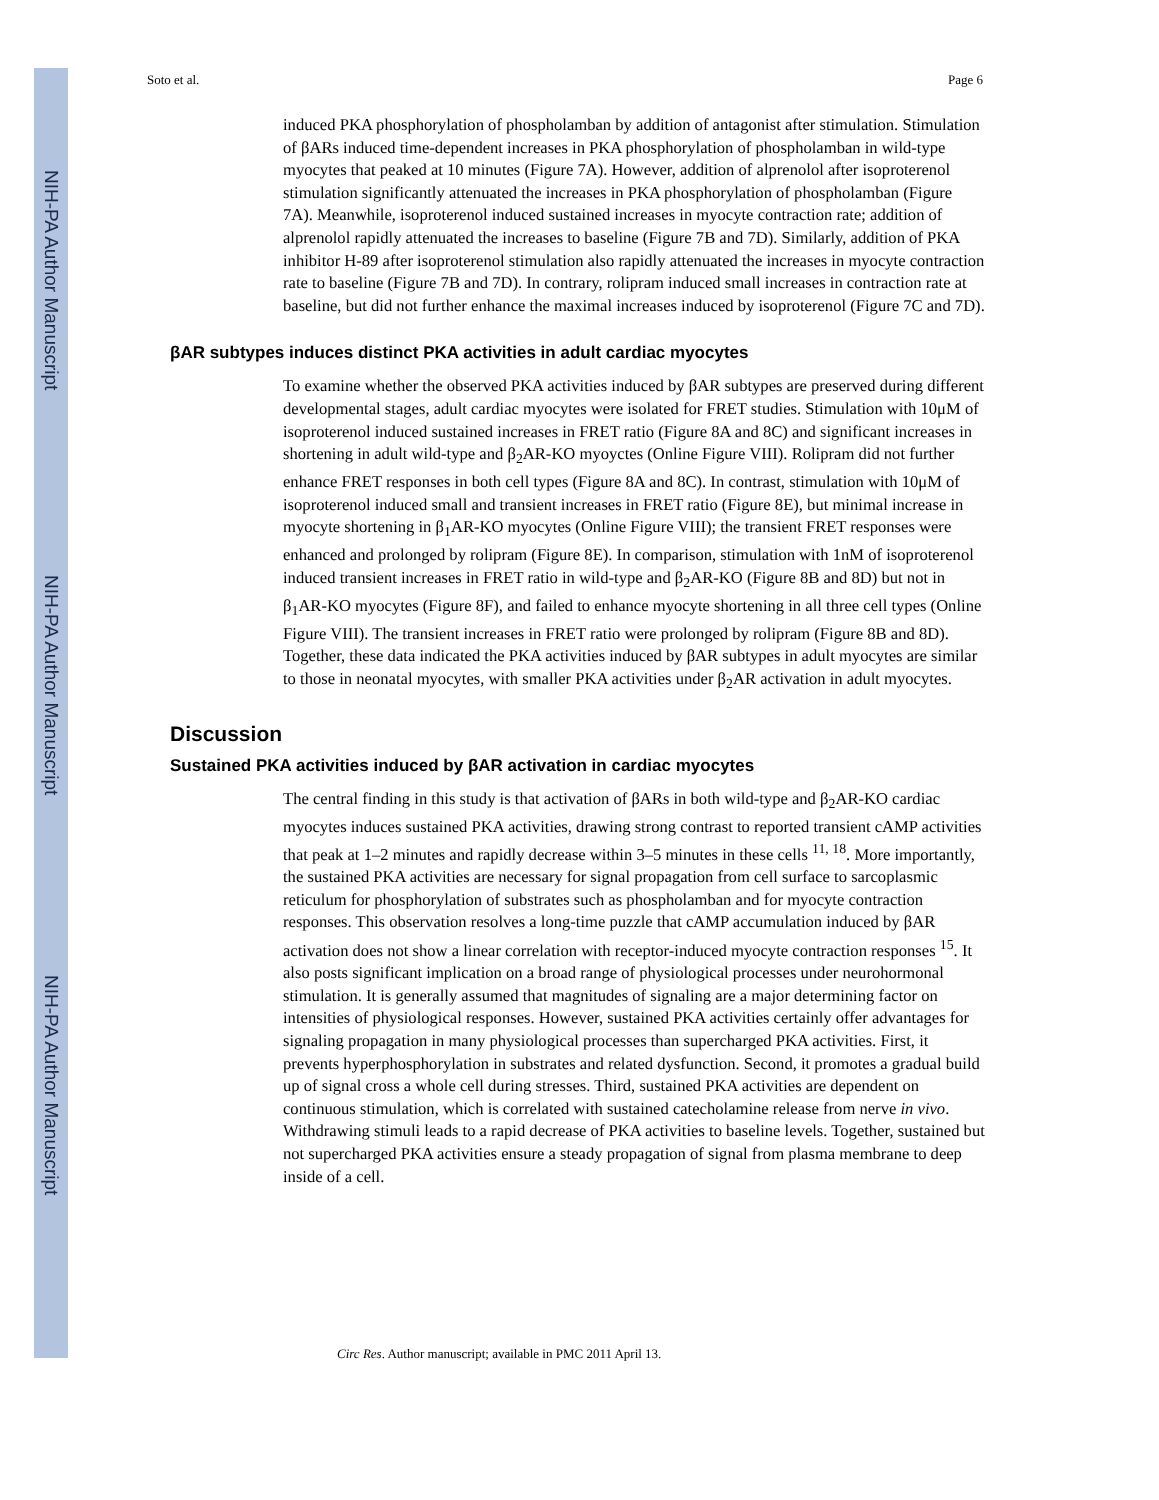NIH-PA Author Manuscript
NIH-PA Author Manuscript
NIH-PA Author Manuscript
Soto et al. Page 6
induced PKA phosphorylation of phospholamban by addition of antagonist after stimulation. Stimulation of βARs induced time-dependent increases in PKA phosphorylation of phospholamban in wild-type myocytes that peaked at 10 minutes (Figure 7A). However, addition of alprenolol after isoproterenol stimulation significantly attenuated the increases in PKA phosphorylation of phospholamban (Figure 7A). Meanwhile, isoproterenol induced sustained increases in myocyte contraction rate; addition of alprenolol rapidly attenuated the increases to baseline (Figure 7B and 7D). Similarly, addition of PKA inhibitor H-89 after isoproterenol stimulation also rapidly attenuated the increases in myocyte contraction rate to baseline (Figure 7B and 7D). In contrary, rolipram induced small increases in contraction rate at baseline, but did not further enhance the maximal increases induced by isoproterenol (Figure 7C and 7D).
βAR subtypes induces distinct PKA activities in adult cardiac myocytes
To examine whether the observed PKA activities induced by βAR subtypes are preserved during different developmental stages, adult cardiac myocytes were isolated for FRET studies. Stimulation with 10μM of isoproterenol induced sustained increases in FRET ratio (Figure 8A and 8C) and significant increases in shortening in adult wild-type and β<sub>2</sub>AR-KO myoyctes (Online Figure VIII). Rolipram did not further enhance FRET responses in both cell types (Figure 8A and 8C). In contrast, stimulation with 10μM of isoproterenol induced small and transient increases in FRET ratio (Figure 8E), but minimal increase in myocyte shortening in β<sub>1</sub>AR-KO myocytes (Online Figure VIII); the transient FRET responses were enhanced and prolonged by rolipram (Figure 8E). In comparison, stimulation with 1nM of isoproterenol induced transient increases in FRET ratio in wild-type and β<sub>2</sub>AR-KO (Figure 8B and 8D) but not in β<sub>1</sub>AR-KO myocytes (Figure 8F), and failed to enhance myocyte shortening in all three cell types (Online Figure VIII). The transient increases in FRET ratio were prolonged by rolipram (Figure 8B and 8D). Together, these data indicated the PKA activities induced by βAR subtypes in adult myocytes are similar to those in neonatal myocytes, with smaller PKA activities under β<sub>2</sub>AR activation in adult myocytes.
Discussion
Sustained PKA activities induced by βAR activation in cardiac myocytes
The central finding in this study is that activation of βARs in both wild-type and β<sub>2</sub>AR-KO cardiac myocytes induces sustained PKA activities, drawing strong contrast to reported transient cAMP activities that peak at 1–2 minutes and rapidly decrease within 3–5 minutes in these cells <sup>11, 18</sup>. More importantly, the sustained PKA activities are necessary for signal propagation from cell surface to sarcoplasmic reticulum for phosphorylation of substrates such as phospholamban and for myocyte contraction responses. This observation resolves a long-time puzzle that cAMP accumulation induced by βAR activation does not show a linear correlation with receptor-induced myocyte contraction responses <sup>15</sup>. It also posts significant implication on a broad range of physiological processes under neurohormonal stimulation. It is generally assumed that magnitudes of signaling are a major determining factor on intensities of physiological responses. However, sustained PKA activities certainly offer advantages for signaling propagation in many physiological processes than supercharged PKA activities. First, it prevents hyperphosphorylation in substrates and related dysfunction. Second, it promotes a gradual build up of signal cross a whole cell during stresses. Third, sustained PKA activities are dependent on continuous stimulation, which is correlated with sustained catecholamine release from nerve in vivo. Withdrawing stimuli leads to a rapid decrease of PKA activities to baseline levels. Together, sustained but not supercharged PKA activities ensure a steady propagation of signal from plasma membrane to deep inside of a cell.
Circ Res. Author manuscript; available in PMC 2011 April 13.